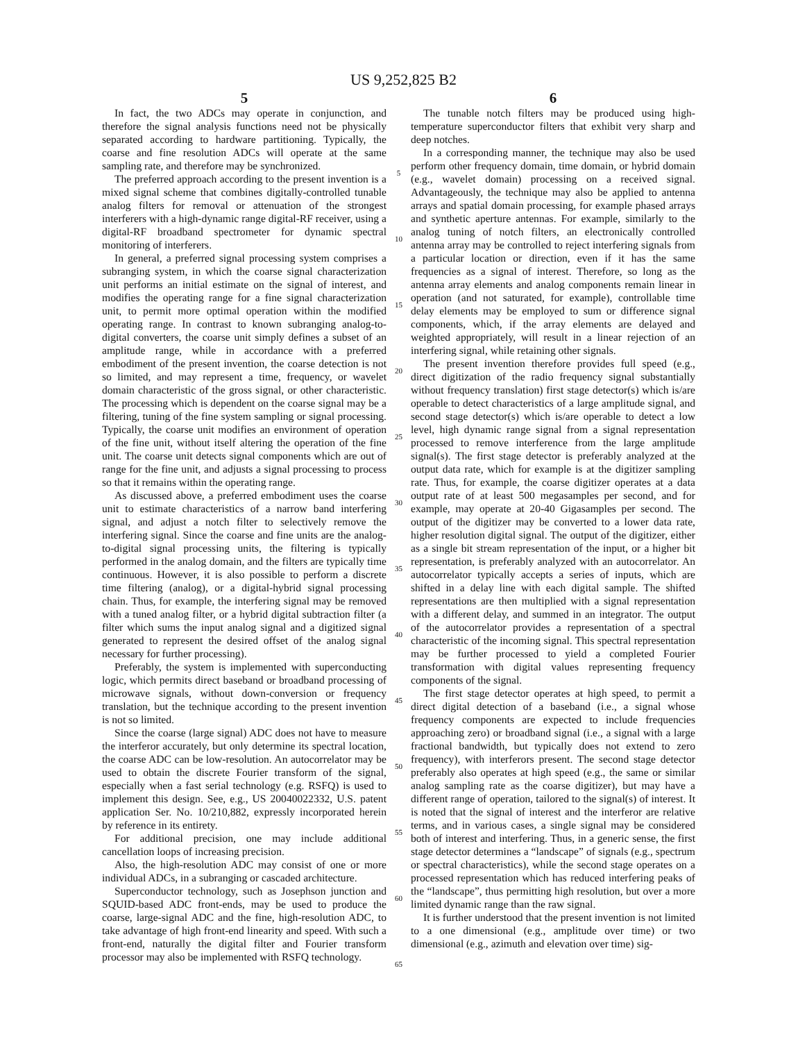US 9,252,825 B2
5
In fact, the two ADCs may operate in conjunction, and therefore the signal analysis functions need not be physically separated according to hardware partitioning. Typically, the coarse and fine resolution ADCs will operate at the same sampling rate, and therefore may be synchronized.
The preferred approach according to the present invention is a mixed signal scheme that combines digitally-controlled tunable analog filters for removal or attenuation of the strongest interferers with a high-dynamic range digital-RF receiver, using a digital-RF broadband spectrometer for dynamic spectral monitoring of interferers.
In general, a preferred signal processing system comprises a subranging system, in which the coarse signal characterization unit performs an initial estimate on the signal of interest, and modifies the operating range for a fine signal characterization unit, to permit more optimal operation within the modified operating range. In contrast to known subranging analog-to-digital converters, the coarse unit simply defines a subset of an amplitude range, while in accordance with a preferred embodiment of the present invention, the coarse detection is not so limited, and may represent a time, frequency, or wavelet domain characteristic of the gross signal, or other characteristic. The processing which is dependent on the coarse signal may be a filtering, tuning of the fine system sampling or signal processing. Typically, the coarse unit modifies an environment of operation of the fine unit, without itself altering the operation of the fine unit. The coarse unit detects signal components which are out of range for the fine unit, and adjusts a signal processing to process so that it remains within the operating range.
As discussed above, a preferred embodiment uses the coarse unit to estimate characteristics of a narrow band interfering signal, and adjust a notch filter to selectively remove the interfering signal. Since the coarse and fine units are the analog-to-digital signal processing units, the filtering is typically performed in the analog domain, and the filters are typically time continuous. However, it is also possible to perform a discrete time filtering (analog), or a digital-hybrid signal processing chain. Thus, for example, the interfering signal may be removed with a tuned analog filter, or a hybrid digital subtraction filter (a filter which sums the input analog signal and a digitized signal generated to represent the desired offset of the analog signal necessary for further processing).
Preferably, the system is implemented with superconducting logic, which permits direct baseband or broadband processing of microwave signals, without down-conversion or frequency translation, but the technique according to the present invention is not so limited.
Since the coarse (large signal) ADC does not have to measure the interferor accurately, but only determine its spectral location, the coarse ADC can be low-resolution. An autocorrelator may be used to obtain the discrete Fourier transform of the signal, especially when a fast serial technology (e.g. RSFQ) is used to implement this design. See, e.g., US 20040022332, U.S. patent application Ser. No. 10/210,882, expressly incorporated herein by reference in its entirety.
For additional precision, one may include additional cancellation loops of increasing precision.
Also, the high-resolution ADC may consist of one or more individual ADCs, in a subranging or cascaded architecture.
Superconductor technology, such as Josephson junction and SQUID-based ADC front-ends, may be used to produce the coarse, large-signal ADC and the fine, high-resolution ADC, to take advantage of high front-end linearity and speed. With such a front-end, naturally the digital filter and Fourier transform processor may also be implemented with RSFQ technology.
5
10
15
20
25
30
35
40
45
50
55
60
65
6
The tunable notch filters may be produced using high-temperature superconductor filters that exhibit very sharp and deep notches.
In a corresponding manner, the technique may also be used perform other frequency domain, time domain, or hybrid domain (e.g., wavelet domain) processing on a received signal. Advantageously, the technique may also be applied to antenna arrays and spatial domain processing, for example phased arrays and synthetic aperture antennas. For example, similarly to the analog tuning of notch filters, an electronically controlled antenna array may be controlled to reject interfering signals from a particular location or direction, even if it has the same frequencies as a signal of interest. Therefore, so long as the antenna array elements and analog components remain linear in operation (and not saturated, for example), controllable time delay elements may be employed to sum or difference signal components, which, if the array elements are delayed and weighted appropriately, will result in a linear rejection of an interfering signal, while retaining other signals.
The present invention therefore provides full speed (e.g., direct digitization of the radio frequency signal substantially without frequency translation) first stage detector(s) which is/are operable to detect characteristics of a large amplitude signal, and second stage detector(s) which is/are operable to detect a low level, high dynamic range signal from a signal representation processed to remove interference from the large amplitude signal(s). The first stage detector is preferably analyzed at the output data rate, which for example is at the digitizer sampling rate. Thus, for example, the coarse digitizer operates at a data output rate of at least 500 megasamples per second, and for example, may operate at 20-40 Gigasamples per second. The output of the digitizer may be converted to a lower data rate, higher resolution digital signal. The output of the digitizer, either as a single bit stream representation of the input, or a higher bit representation, is preferably analyzed with an autocorrelator. An autocorrelator typically accepts a series of inputs, which are shifted in a delay line with each digital sample. The shifted representations are then multiplied with a signal representation with a different delay, and summed in an integrator. The output of the autocorrelator provides a representation of a spectral characteristic of the incoming signal. This spectral representation may be further processed to yield a completed Fourier transformation with digital values representing frequency components of the signal.
The first stage detector operates at high speed, to permit a direct digital detection of a baseband (i.e., a signal whose frequency components are expected to include frequencies approaching zero) or broadband signal (i.e., a signal with a large fractional bandwidth, but typically does not extend to zero frequency), with interferors present. The second stage detector preferably also operates at high speed (e.g., the same or similar analog sampling rate as the coarse digitizer), but may have a different range of operation, tailored to the signal(s) of interest. It is noted that the signal of interest and the interferor are relative terms, and in various cases, a single signal may be considered both of interest and interfering. Thus, in a generic sense, the first stage detector determines a “landscape” of signals (e.g., spectrum or spectral characteristics), while the second stage operates on a processed representation which has reduced interfering peaks of the “landscape”, thus permitting high resolution, but over a more limited dynamic range than the raw signal.
It is further understood that the present invention is not limited to a one dimensional (e.g., amplitude over time) or two dimensional (e.g., azimuth and elevation over time) sig-